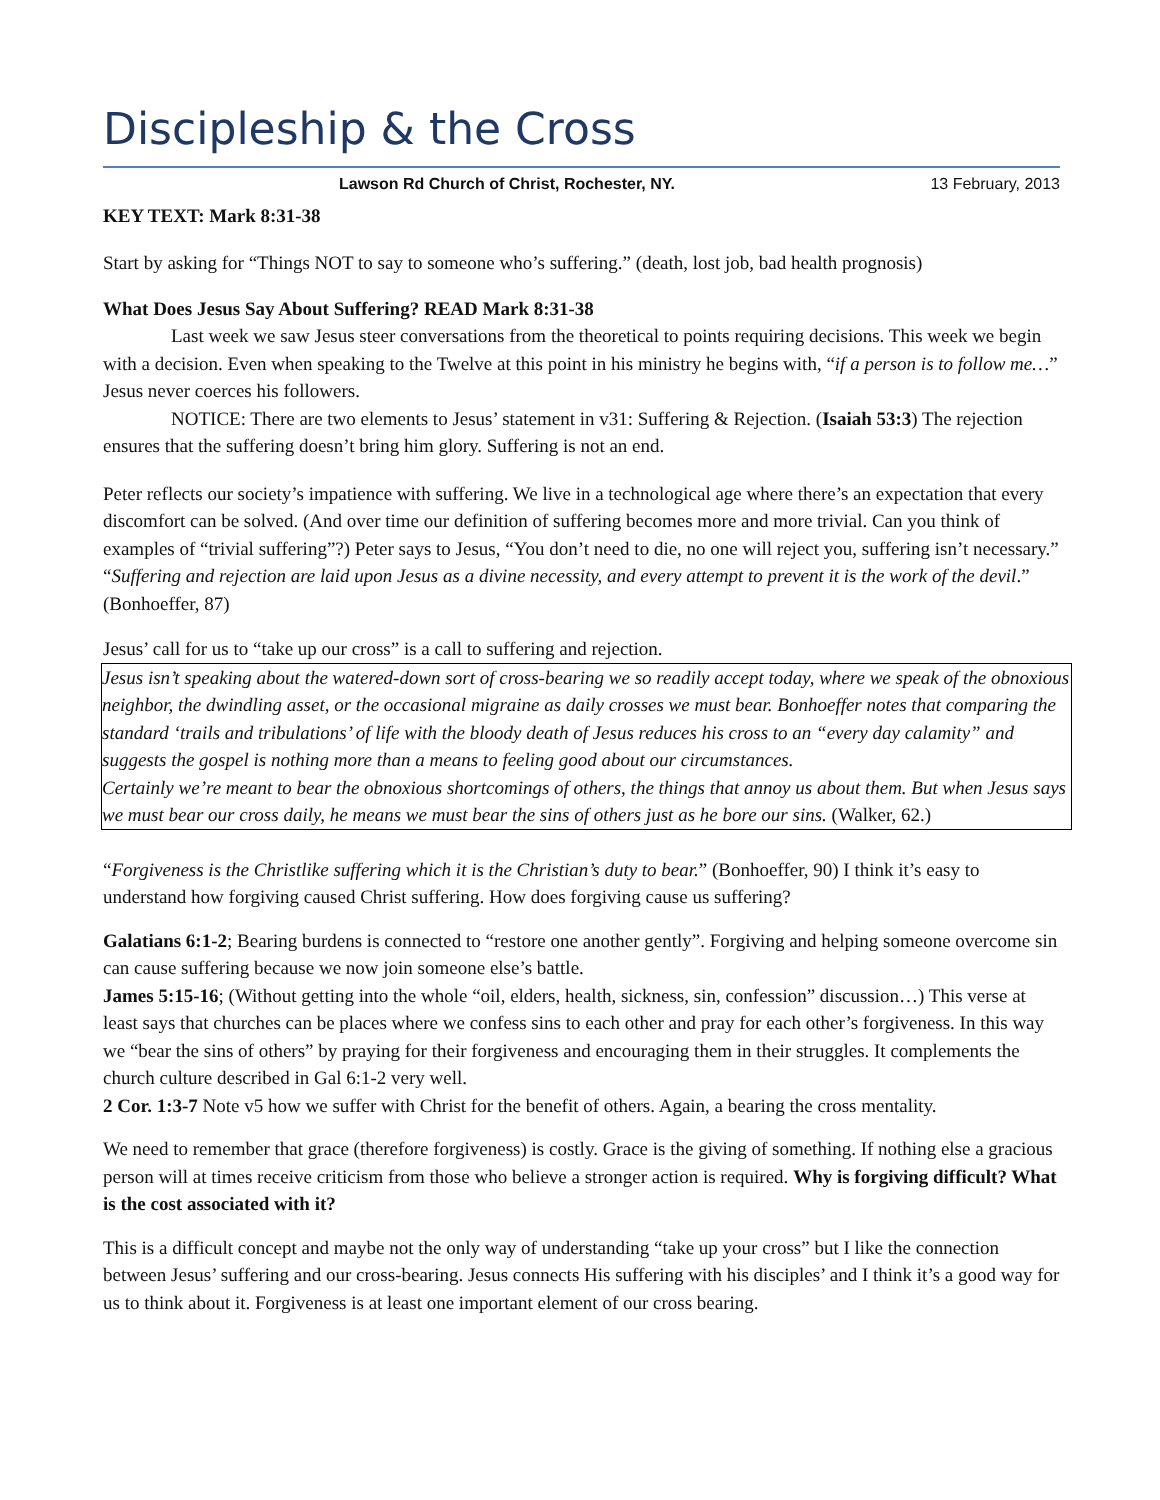Discipleship & the Cross
Lawson Rd Church of Christ, Rochester, NY. 13 February, 2013
KEY TEXT: Mark 8:31-38
Start by asking for “Things NOT to say to someone who’s suffering.” (death, lost job, bad health prognosis)
What Does Jesus Say About Suffering? READ Mark 8:31-38
Last week we saw Jesus steer conversations from the theoretical to points requiring decisions. This week we begin with a decision. Even when speaking to the Twelve at this point in his ministry he begins with, “if a person is to follow me…” Jesus never coerces his followers.
NOTICE: There are two elements to Jesus’ statement in v31: Suffering & Rejection. (Isaiah 53:3) The rejection ensures that the suffering doesn’t bring him glory. Suffering is not an end.
Peter reflects our society’s impatience with suffering. We live in a technological age where there’s an expectation that every discomfort can be solved. (And over time our definition of suffering becomes more and more trivial. Can you think of examples of “trivial suffering”?) Peter says to Jesus, “You don’t need to die, no one will reject you, suffering isn’t necessary.” “Suffering and rejection are laid upon Jesus as a divine necessity, and every attempt to prevent it is the work of the devil.” (Bonhoeffer, 87)
Jesus’ call for us to “take up our cross” is a call to suffering and rejection.
Jesus isn’t speaking about the watered-down sort of cross-bearing we so readily accept today, where we speak of the obnoxious neighbor, the dwindling asset, or the occasional migraine as daily crosses we must bear. Bonhoeffer notes that comparing the standard ‘trails and tribulations’ of life with the bloody death of Jesus reduces his cross to an “every day calamity” and suggests the gospel is nothing more than a means to feeling good about our circumstances.
Certainly we’re meant to bear the obnoxious shortcomings of others, the things that annoy us about them. But when Jesus says we must bear our cross daily, he means we must bear the sins of others just as he bore our sins. (Walker, 62.)
“Forgiveness is the Christlike suffering which it is the Christian’s duty to bear.” (Bonhoeffer, 90) I think it’s easy to understand how forgiving caused Christ suffering. How does forgiving cause us suffering?
Galatians 6:1-2; Bearing burdens is connected to “restore one another gently”. Forgiving and helping someone overcome sin can cause suffering because we now join someone else’s battle.
James 5:15-16; (Without getting into the whole “oil, elders, health, sickness, sin, confession” discussion…) This verse at least says that churches can be places where we confess sins to each other and pray for each other’s forgiveness. In this way we “bear the sins of others” by praying for their forgiveness and encouraging them in their struggles. It complements the church culture described in Gal 6:1-2 very well.
2 Cor. 1:3-7 Note v5 how we suffer with Christ for the benefit of others. Again, a bearing the cross mentality.
We need to remember that grace (therefore forgiveness) is costly. Grace is the giving of something. If nothing else a gracious person will at times receive criticism from those who believe a stronger action is required. Why is forgiving difficult? What is the cost associated with it?
This is a difficult concept and maybe not the only way of understanding “take up your cross” but I like the connection between Jesus’ suffering and our cross-bearing. Jesus connects His suffering with his disciples’ and I think it’s a good way for us to think about it. Forgiveness is at least one important element of our cross bearing.